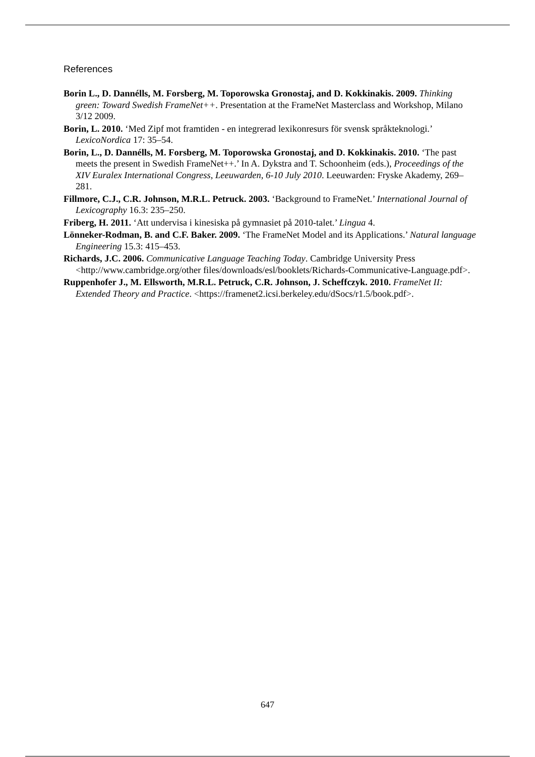References
Borin L., D. Dannélls, M. Forsberg, M. Toporowska Gronostaj, and D. Kokkinakis. 2009. Thinking green: Toward Swedish FrameNet++. Presentation at the FrameNet Masterclass and Workshop, Milano 3/12 2009.
Borin, L. 2010. ‘Med Zipf mot framtiden - en integrerad lexikonresurs för svensk språkteknologi.’ LexicoNordica 17: 35–54.
Borin, L., D. Dannélls, M. Forsberg, M. Toporowska Gronostaj, and D. Kokkinakis. 2010. ‘The past meets the present in Swedish FrameNet++.’ In A. Dykstra and T. Schoonheim (eds.), Proceedings of the XIV Euralex International Congress, Leeuwarden, 6-10 July 2010. Leeuwarden: Fryske Akademy, 269–281.
Fillmore, C.J., C.R. Johnson, M.R.L. Petruck. 2003. ‘Background to FrameNet.’ International Journal of Lexicography 16.3: 235–250.
Friberg, H. 2011. ‘Att undervisa i kinesiska på gymnasiet på 2010-talet.’ Lingua 4.
Lönneker-Rodman, B. and C.F. Baker. 2009. ‘The FrameNet Model and its Applications.’ Natural language Engineering 15.3: 415–453.
Richards, J.C. 2006. Communicative Language Teaching Today. Cambridge University Press <http://www.cambridge.org/other files/downloads/esl/booklets/Richards-Communicative-Language.pdf>.
Ruppenhofer J., M. Ellsworth, M.R.L. Petruck, C.R. Johnson, J. Scheffczyk. 2010. FrameNet II: Extended Theory and Practice. <https://framenet2.icsi.berkeley.edu/dSocs/r1.5/book.pdf>.
647